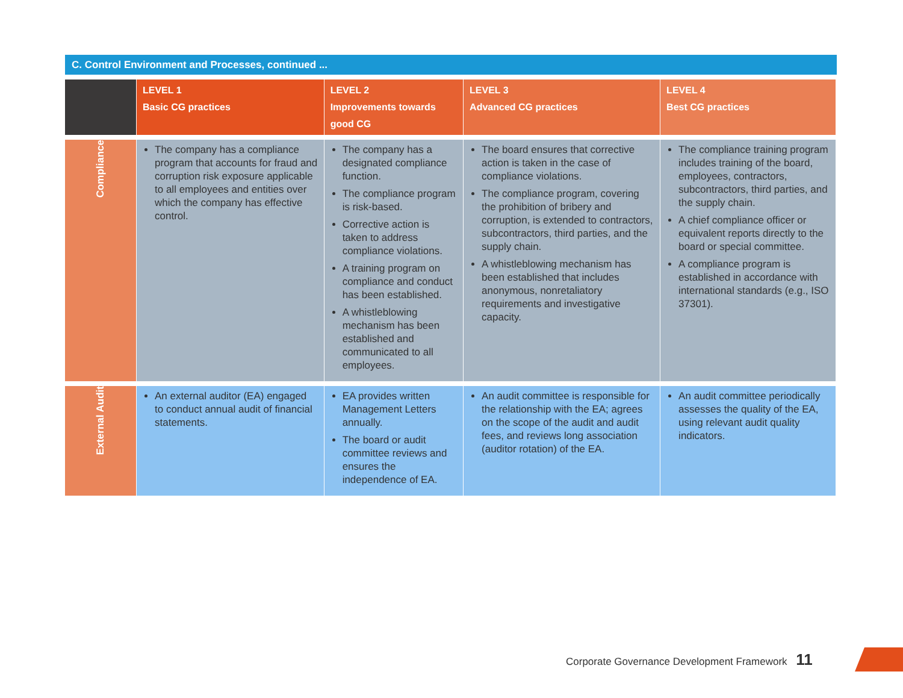C. Control Environment and Processes, continued ...
| | LEVEL 1 Basic CG practices | LEVEL 2 Improvements towards good CG | LEVEL 3 Advanced CG practices | LEVEL 4 Best CG practices |
| --- | --- | --- | --- | --- |
| Compliance | The company has a compliance program that accounts for fraud and corruption risk exposure applicable to all employees and entities over which the company has effective control. | The company has a designated compliance function. The compliance program is risk-based. Corrective action is taken to address compliance violations. A training program on compliance and conduct has been established. A whistleblowing mechanism has been established and communicated to all employees. | The board ensures that corrective action is taken in the case of compliance violations. The compliance program, covering the prohibition of bribery and corruption, is extended to contractors, subcontractors, third parties, and the supply chain. A whistleblowing mechanism has been established that includes anonymous, nonretaliatory requirements and investigative capacity. | The compliance training program includes training of the board, employees, contractors, subcontractors, third parties, and the supply chain. A chief compliance officer or equivalent reports directly to the board or special committee. A compliance program is established in accordance with international standards (e.g., ISO 37301). |
| External Audit | An external auditor (EA) engaged to conduct annual audit of financial statements. | EA provides written Management Letters annually. The board or audit committee reviews and ensures the independence of EA. | An audit committee is responsible for the relationship with the EA; agrees on the scope of the audit and audit fees, and reviews long association (auditor rotation) of the EA. | An audit committee periodically assesses the quality of the EA, using relevant audit quality indicators. |
Corporate Governance Development Framework 11